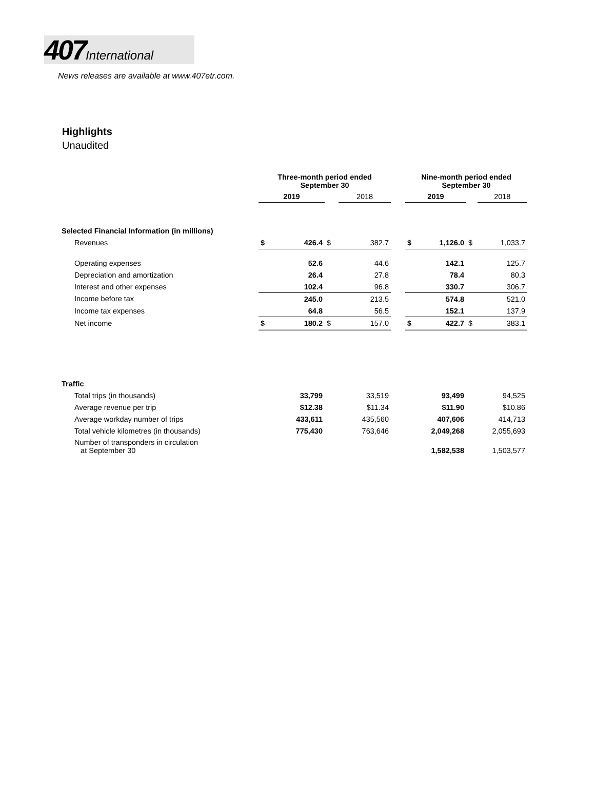407 International
News releases are available at www.407etr.com.
Highlights
Unaudited
| | Three-month period ended September 30 | | | | | Nine-month period ended September 30 | | | |
| --- | --- | --- | --- | --- | --- | --- | --- | --- | --- |
| | 2019 | | | 2018 | | 2019 | | | 2018 |
| Selected Financial Information (in millions) | | | | | | | | | |
| Revenues | $ | 426.4 | $ | 382.7 | | $ | 1,126.0 | $ | 1,033.7 |
| Operating expenses | | 52.6 | | 44.6 | | | 142.1 | | 125.7 |
| Depreciation and amortization | | 26.4 | | 27.8 | | | 78.4 | | 80.3 |
| Interest and other expenses | | 102.4 | | 96.8 | | | 330.7 | | 306.7 |
| Income before tax | | 245.0 | | 213.5 | | | 574.8 | | 521.0 |
| Income tax expenses | | 64.8 | | 56.5 | | | 152.1 | | 137.9 |
| Net income | $ | 180.2 | $ | 157.0 | | $ | 422.7 | $ | 383.1 |
| Traffic | | | | | | | | | |
| Total trips (in thousands) | | 33,799 | | 33,519 | | | 93,499 | | 94,525 |
| Average revenue per trip | | $12.38 | | $11.34 | | | $11.90 | | $10.86 |
| Average workday number of trips | | 433,611 | | 435,560 | | | 407,606 | | 414,713 |
| Total vehicle kilometres (in thousands) | | 775,430 | | 763,646 | | | 2,049,268 | | 2,055,693 |
| Number of transponders in circulation at September 30 | | | | | | | 1,582,538 | | 1,503,577 |